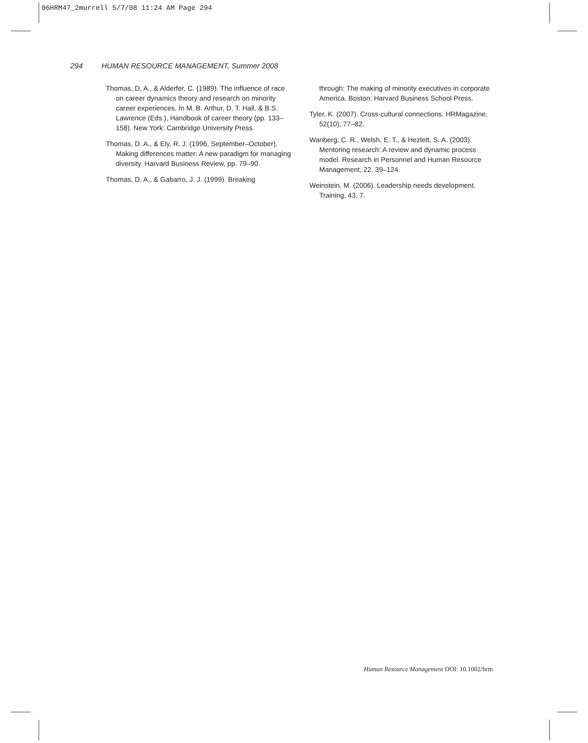06HRM47_2murrell 5/7/08 11:24 AM Page 294
294 HUMAN RESOURCE MANAGEMENT, Summer 2008
Thomas, D. A., & Alderfer, C. (1989). The influence of race on career dynamics theory and research on minority career experiences. In M. B. Arthur, D. T. Hall, & B.S. Lawrence (Eds.), Handbook of career theory (pp. 133–158). New York: Cambridge University Press.
Thomas, D. A., & Ely, R. J. (1996, September–October). Making differences matter: A new paradigm for managing diversity. Harvard Business Review, pp. 79–90.
Thomas, D. A., & Gabarro, J. J. (1999). Breaking
through: The making of minority executives in corporate America. Boston: Harvard Business School Press.
Tyler, K. (2007). Cross-cultural connections. HRMagazine, 52(10), 77–82.
Wanberg, C. R., Welsh, E. T., & Hezlett, S. A. (2003). Mentoring research: A review and dynamic process model. Research in Personnel and Human Resource Management, 22, 39–124.
Weinstein, M. (2006). Leadership needs development. Training, 43, 7.
Human Resource Management DOI: 10.1002/hrm